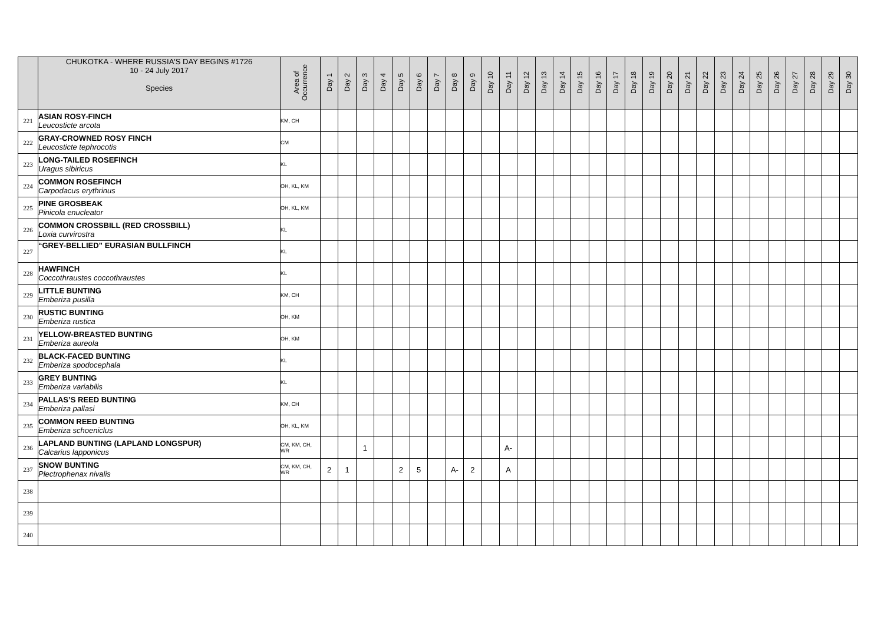| | CHUKOTKA - WHERE RUSSIA'S DAY BEGINS #1726 10 - 24 July 2017 Species | Area of Occurrence | Day 1 | Day 2 | Day 3 | Day 4 | Day 5 | Day 6 | Day 7 | Day 8 | Day 9 | Day 10 | Day 11 | Day 12 | Day 13 | Day 14 | Day 15 | Day 16 | Day 17 | Day 18 | Day 19 | Day 20 | Day 21 | Day 22 | Day 23 | Day 24 | Day 25 | Day 26 | Day 27 | Day 28 | Day 29 | Day 30 | |
| --- | --- | --- | --- | --- | --- | --- | --- | --- | --- | --- | --- | --- | --- | --- | --- | --- | --- | --- | --- | --- | --- | --- | --- | --- | --- | --- | --- | --- | --- | --- | --- | --- | --- |
| 221 | ASIAN ROSY-FINCH Leucosticte arcota | KM, CH | | | | | | | | | | | | | | | | | | | | | | | | | | | | | | | |
| 222 | GRAY-CROWNED ROSY FINCH Leucosticte tephrocotis | CM | | | | | | | | | | | | | | | | | | | | | | | | | | | | | | | |
| 223 | LONG-TAILED ROSEFINCH Uragus sibiricus | KL | | | | | | | | | | | | | | | | | | | | | | | | | | | | | | | |
| 224 | COMMON ROSEFINCH Carpodacus erythrinus | OH, KL, KM | | | | | | | | | | | | | | | | | | | | | | | | | | | | | | | |
| 225 | PINE GROSBEAK Pinicola enucleator | OH, KL, KM | | | | | | | | | | | | | | | | | | | | | | | | | | | | | | | |
| 226 | COMMON CROSSBILL (RED CROSSBILL) Loxia curvirostra | KL | | | | | | | | | | | | | | | | | | | | | | | | | | | | | | | |
| 227 | “GREY-BELLIED” EURASIAN BULLFINCH | KL | | | | | | | | | | | | | | | | | | | | | | | | | | | | | | | |
| 228 | HAWFINCH Coccothraustes coccothraustes | KL | | | | | | | | | | | | | | | | | | | | | | | | | | | | | | | |
| 229 | LITTLE BUNTING Emberiza pusilla | KM, CH | | | | | | | | | | | | | | | | | | | | | | | | | | | | | | | |
| 230 | RUSTIC BUNTING Emberiza rustica | OH, KM | | | | | | | | | | | | | | | | | | | | | | | | | | | | | | | |
| 231 | YELLOW-BREASTED BUNTING Emberiza aureola | OH, KM | | | | | | | | | | | | | | | | | | | | | | | | | | | | | | | |
| 232 | BLACK-FACED BUNTING Emberiza spodocephala | KL | | | | | | | | | | | | | | | | | | | | | | | | | | | | | | | |
| 233 | GREY BUNTING Emberiza variabilis | KL | | | | | | | | | | | | | | | | | | | | | | | | | | | | | | | |
| 234 | PALLAS’S REED BUNTING Emberiza pallasi | KM, CH | | | | | | | | | | | | | | | | | | | | | | | | | | | | | | | |
| 235 | COMMON REED BUNTING Emberiza schoeniclus | OH, KL, KM | | | | | | | | | | | | | | | | | | | | | | | | | | | | | | | |
| 236 | LAPLAND BUNTING (LAPLAND LONGSPUR) Calcarius lapponicus | CM, KM, CH, WR | | | 1 | | | | | | | | A- | | | | | | | | | | | | | | | | | | | | |
| 237 | SNOW BUNTING Plectrophenax nivalis | CM, KM, CH, WR | 2 | 1 | | | 2 | 5 | | A- | 2 | | A | | | | | | | | | | | | | | | | | | | | |
| 238 | | | | | | | | | | | | | | | | | | | | | | | | | | | | | | | | | |
| 239 | | | | | | | | | | | | | | | | | | | | | | | | | | | | | | | | | |
| 240 | | | | | | | | | | | | | | | | | | | | | | | | | | | | | | | | | |